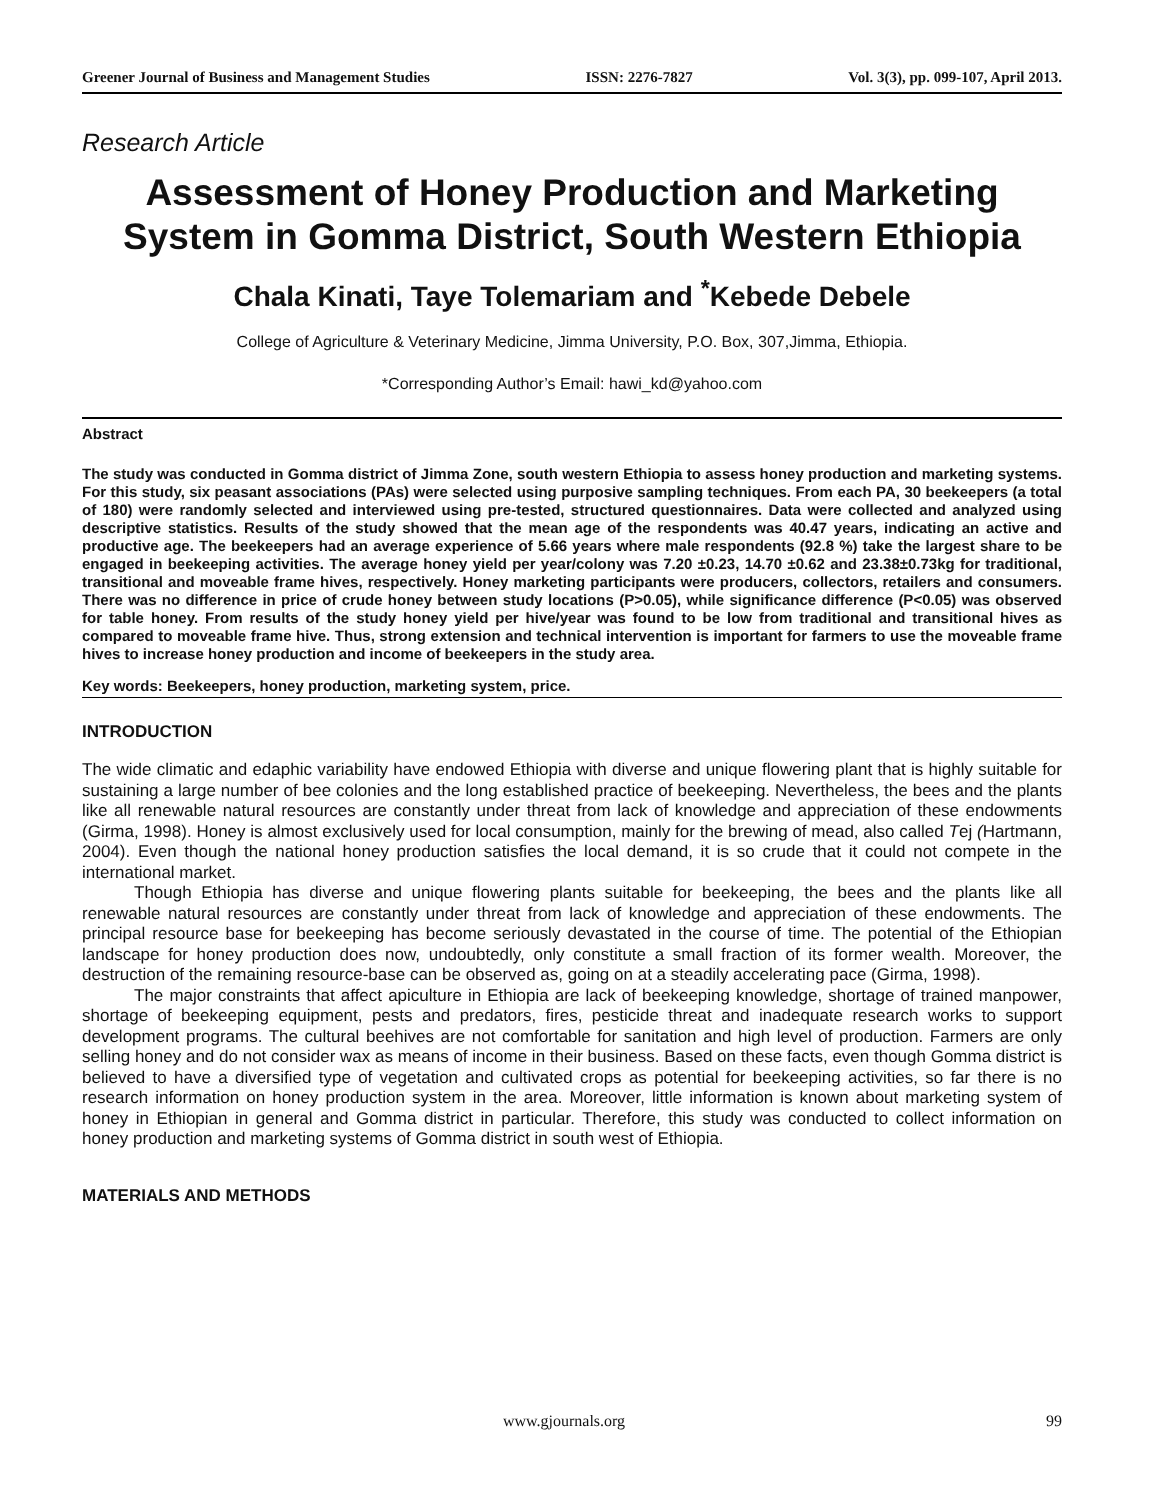Greener Journal of Business and Management Studies ISSN: 2276-7827 Vol. 3(3), pp. 099-107, April 2013.
Research Article
Assessment of Honey Production and Marketing System in Gomma District, South Western Ethiopia
Chala Kinati, Taye Tolemariam and <sup>*</sup>Kebede Debele
College of Agriculture & Veterinary Medicine, Jimma University, P.O. Box, 307,Jimma, Ethiopia.
*Corresponding Author’s Email: hawi_kd@yahoo.com
Abstract
The study was conducted in Gomma district of Jimma Zone, south western Ethiopia to assess honey production and marketing systems. For this study, six peasant associations (PAs) were selected using purposive sampling techniques. From each PA, 30 beekeepers (a total of 180) were randomly selected and interviewed using pre-tested, structured questionnaires. Data were collected and analyzed using descriptive statistics. Results of the study showed that the mean age of the respondents was 40.47 years, indicating an active and productive age. The beekeepers had an average experience of 5.66 years where male respondents (92.8 %) take the largest share to be engaged in beekeeping activities. The average honey yield per year/colony was 7.20 ±0.23, 14.70 ±0.62 and 23.38±0.73kg for traditional, transitional and moveable frame hives, respectively. Honey marketing participants were producers, collectors, retailers and consumers. There was no difference in price of crude honey between study locations (P>0.05), while significance difference (P<0.05) was observed for table honey. From results of the study honey yield per hive/year was found to be low from traditional and transitional hives as compared to moveable frame hive. Thus, strong extension and technical intervention is important for farmers to use the moveable frame hives to increase honey production and income of beekeepers in the study area.
Key words: Beekeepers, honey production, marketing system, price.
INTRODUCTION
The wide climatic and edaphic variability have endowed Ethiopia with diverse and unique flowering plant that is highly suitable for sustaining a large number of bee colonies and the long established practice of beekeeping. Nevertheless, the bees and the plants like all renewable natural resources are constantly under threat from lack of knowledge and appreciation of these endowments (Girma, 1998). Honey is almost exclusively used for local consumption, mainly for the brewing of mead, also called Tej (Hartmann, 2004). Even though the national honey production satisfies the local demand, it is so crude that it could not compete in the international market.
Though Ethiopia has diverse and unique flowering plants suitable for beekeeping, the bees and the plants like all renewable natural resources are constantly under threat from lack of knowledge and appreciation of these endowments. The principal resource base for beekeeping has become seriously devastated in the course of time. The potential of the Ethiopian landscape for honey production does now, undoubtedly, only constitute a small fraction of its former wealth. Moreover, the destruction of the remaining resource-base can be observed as, going on at a steadily accelerating pace (Girma, 1998).
The major constraints that affect apiculture in Ethiopia are lack of beekeeping knowledge, shortage of trained manpower, shortage of beekeeping equipment, pests and predators, fires, pesticide threat and inadequate research works to support development programs. The cultural beehives are not comfortable for sanitation and high level of production. Farmers are only selling honey and do not consider wax as means of income in their business. Based on these facts, even though Gomma district is believed to have a diversified type of vegetation and cultivated crops as potential for beekeeping activities, so far there is no research information on honey production system in the area. Moreover, little information is known about marketing system of honey in Ethiopian in general and Gomma district in particular. Therefore, this study was conducted to collect information on honey production and marketing systems of Gomma district in south west of Ethiopia.
MATERIALS AND METHODS
www.gjournals.org 99